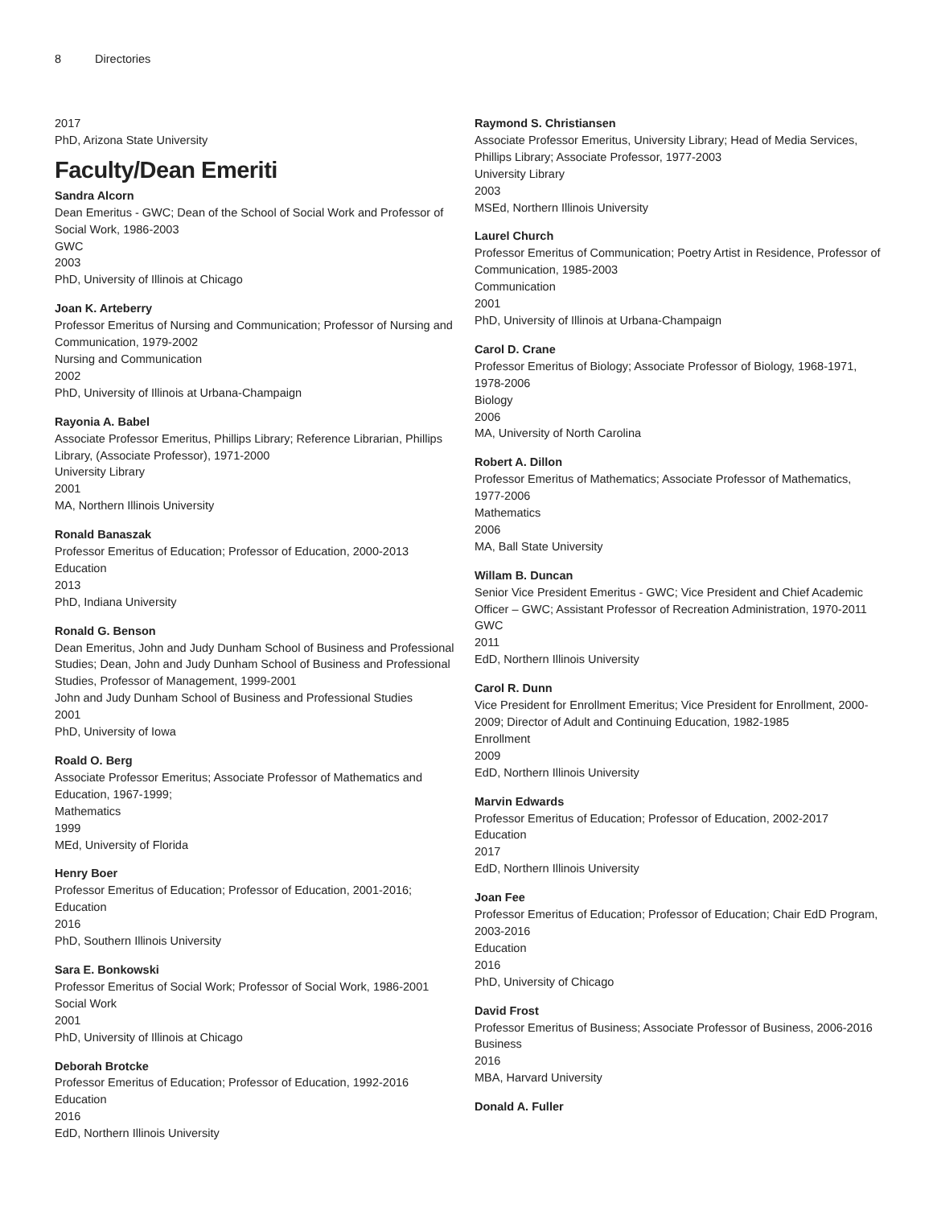8 Directories
2017
PhD, Arizona State University
Faculty/Dean Emeriti
Sandra Alcorn
Dean Emeritus - GWC; Dean of the School of Social Work and Professor of Social Work, 1986-2003
GWC
2003
PhD, University of Illinois at Chicago
Joan K. Arteberry
Professor Emeritus of Nursing and Communication; Professor of Nursing and Communication, 1979-2002
Nursing and Communication
2002
PhD, University of Illinois at Urbana-Champaign
Rayonia A. Babel
Associate Professor Emeritus, Phillips Library; Reference Librarian, Phillips Library, (Associate Professor), 1971-2000
University Library
2001
MA, Northern Illinois University
Ronald Banaszak
Professor Emeritus of Education; Professor of Education, 2000-2013
Education
2013
PhD, Indiana University
Ronald G. Benson
Dean Emeritus, John and Judy Dunham School of Business and Professional Studies; Dean, John and Judy Dunham School of Business and Professional Studies, Professor of Management, 1999-2001
John and Judy Dunham School of Business and Professional Studies
2001
PhD, University of Iowa
Roald O. Berg
Associate Professor Emeritus; Associate Professor of Mathematics and Education, 1967-1999;
Mathematics
1999
MEd, University of Florida
Henry Boer
Professor Emeritus of Education; Professor of Education, 2001-2016;
Education
2016
PhD, Southern Illinois University
Sara E. Bonkowski
Professor Emeritus of Social Work; Professor of Social Work, 1986-2001
Social Work
2001
PhD, University of Illinois at Chicago
Deborah Brotcke
Professor Emeritus of Education; Professor of Education, 1992-2016
Education
2016
EdD, Northern Illinois University
Raymond S. Christiansen
Associate Professor Emeritus, University Library; Head of Media Services, Phillips Library; Associate Professor, 1977-2003
University Library
2003
MSEd, Northern Illinois University
Laurel Church
Professor Emeritus of Communication; Poetry Artist in Residence, Professor of Communication, 1985-2003
Communication
2001
PhD, University of Illinois at Urbana-Champaign
Carol D. Crane
Professor Emeritus of Biology; Associate Professor of Biology, 1968-1971, 1978-2006
Biology
2006
MA, University of North Carolina
Robert A. Dillon
Professor Emeritus of Mathematics; Associate Professor of Mathematics, 1977-2006
Mathematics
2006
MA, Ball State University
Willam B. Duncan
Senior Vice President Emeritus - GWC; Vice President and Chief Academic Officer – GWC; Assistant Professor of Recreation Administration, 1970-2011
GWC
2011
EdD, Northern Illinois University
Carol R. Dunn
Vice President for Enrollment Emeritus; Vice President for Enrollment, 2000-2009; Director of Adult and Continuing Education, 1982-1985
Enrollment
2009
EdD, Northern Illinois University
Marvin Edwards
Professor Emeritus of Education; Professor of Education, 2002-2017
Education
2017
EdD, Northern Illinois University
Joan Fee
Professor Emeritus of Education; Professor of Education; Chair EdD Program, 2003-2016
Education
2016
PhD, University of Chicago
David Frost
Professor Emeritus of Business; Associate Professor of Business, 2006-2016
Business
2016
MBA, Harvard University
Donald A. Fuller